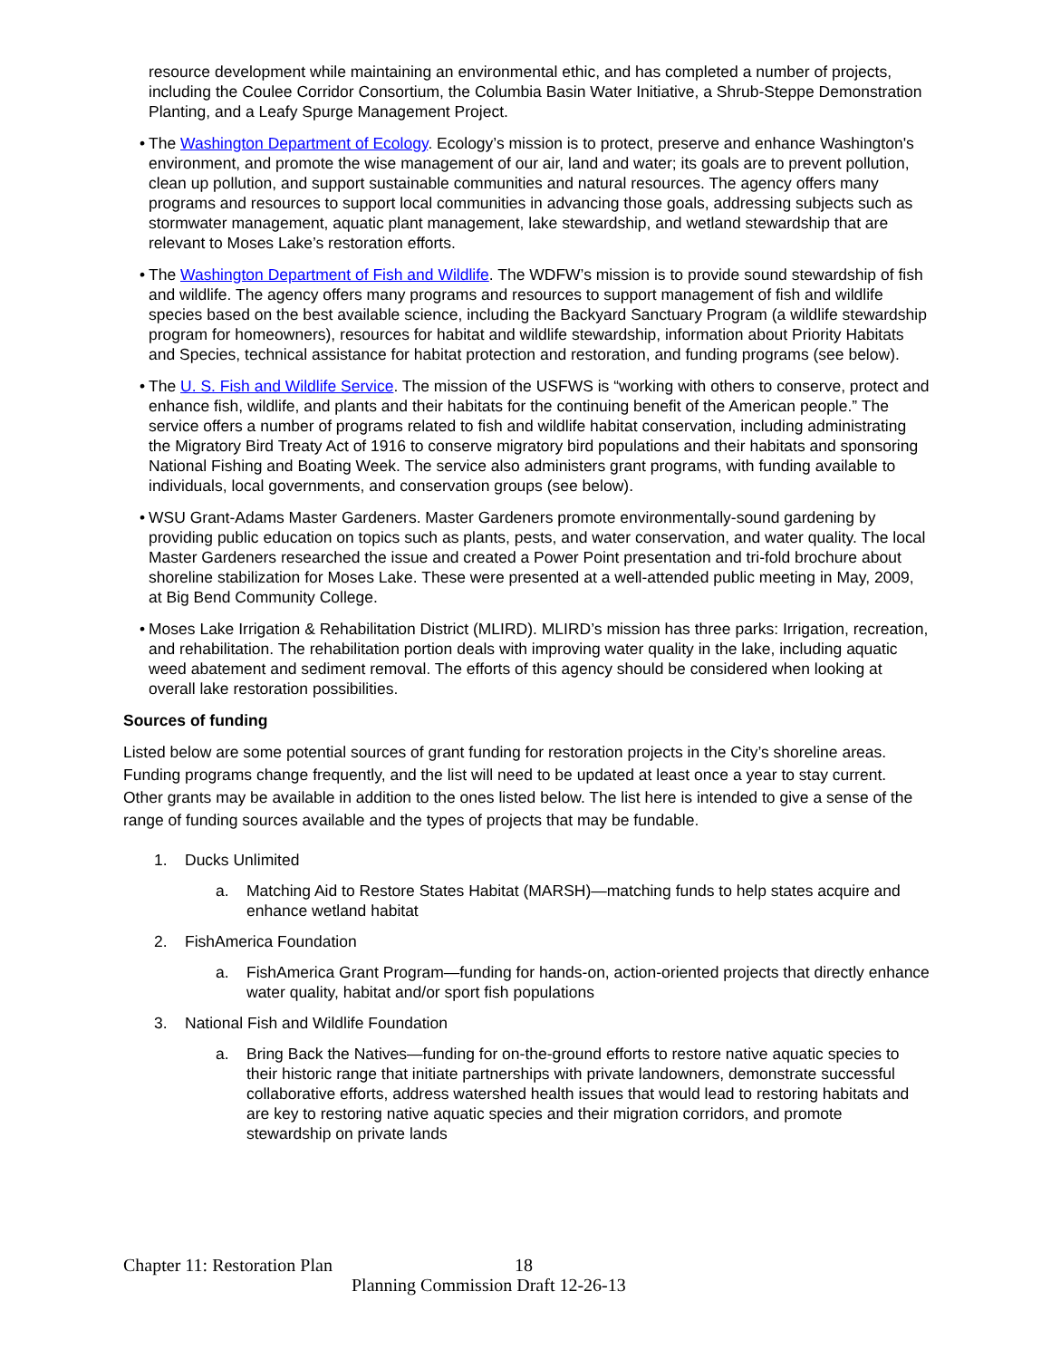resource development while maintaining an environmental ethic, and has completed a number of projects, including the Coulee Corridor Consortium, the Columbia Basin Water Initiative, a Shrub-Steppe Demonstration Planting, and a Leafy Spurge Management Project.
• The Washington Department of Ecology. Ecology’s mission is to protect, preserve and enhance Washington's environment, and promote the wise management of our air, land and water; its goals are to prevent pollution, clean up pollution, and support sustainable communities and natural resources. The agency offers many programs and resources to support local communities in advancing those goals, addressing subjects such as stormwater management, aquatic plant management, lake stewardship, and wetland stewardship that are relevant to Moses Lake’s restoration efforts.
• The Washington Department of Fish and Wildlife. The WDFW’s mission is to provide sound stewardship of fish and wildlife. The agency offers many programs and resources to support management of fish and wildlife species based on the best available science, including the Backyard Sanctuary Program (a wildlife stewardship program for homeowners), resources for habitat and wildlife stewardship, information about Priority Habitats and Species, technical assistance for habitat protection and restoration, and funding programs (see below).
• The U. S. Fish and Wildlife Service. The mission of the USFWS is “working with others to conserve, protect and enhance fish, wildlife, and plants and their habitats for the continuing benefit of the American people.” The service offers a number of programs related to fish and wildlife habitat conservation, including administrating the Migratory Bird Treaty Act of 1916 to conserve migratory bird populations and their habitats and sponsoring National Fishing and Boating Week. The service also administers grant programs, with funding available to individuals, local governments, and conservation groups (see below).
• WSU Grant-Adams Master Gardeners. Master Gardeners promote environmentally-sound gardening by providing public education on topics such as plants, pests, and water conservation, and water quality. The local Master Gardeners researched the issue and created a Power Point presentation and tri-fold brochure about shoreline stabilization for Moses Lake. These were presented at a well-attended public meeting in May, 2009, at Big Bend Community College.
• Moses Lake Irrigation & Rehabilitation District (MLIRD). MLIRD’s mission has three parks: Irrigation, recreation, and rehabilitation. The rehabilitation portion deals with improving water quality in the lake, including aquatic weed abatement and sediment removal. The efforts of this agency should be considered when looking at overall lake restoration possibilities.
Sources of funding
Listed below are some potential sources of grant funding for restoration projects in the City’s shoreline areas. Funding programs change frequently, and the list will need to be updated at least once a year to stay current. Other grants may be available in addition to the ones listed below. The list here is intended to give a sense of the range of funding sources available and the types of projects that may be fundable.
1. Ducks Unlimited
a. Matching Aid to Restore States Habitat (MARSH)—matching funds to help states acquire and enhance wetland habitat
2. FishAmerica Foundation
a. FishAmerica Grant Program—funding for hands-on, action-oriented projects that directly enhance water quality, habitat and/or sport fish populations
3. National Fish and Wildlife Foundation
a. Bring Back the Natives—funding for on-the-ground efforts to restore native aquatic species to their historic range that initiate partnerships with private landowners, demonstrate successful collaborative efforts, address watershed health issues that would lead to restoring habitats and are key to restoring native aquatic species and their migration corridors, and promote stewardship on private lands
Chapter 11: Restoration Plan 18
Planning Commission Draft 12-26-13